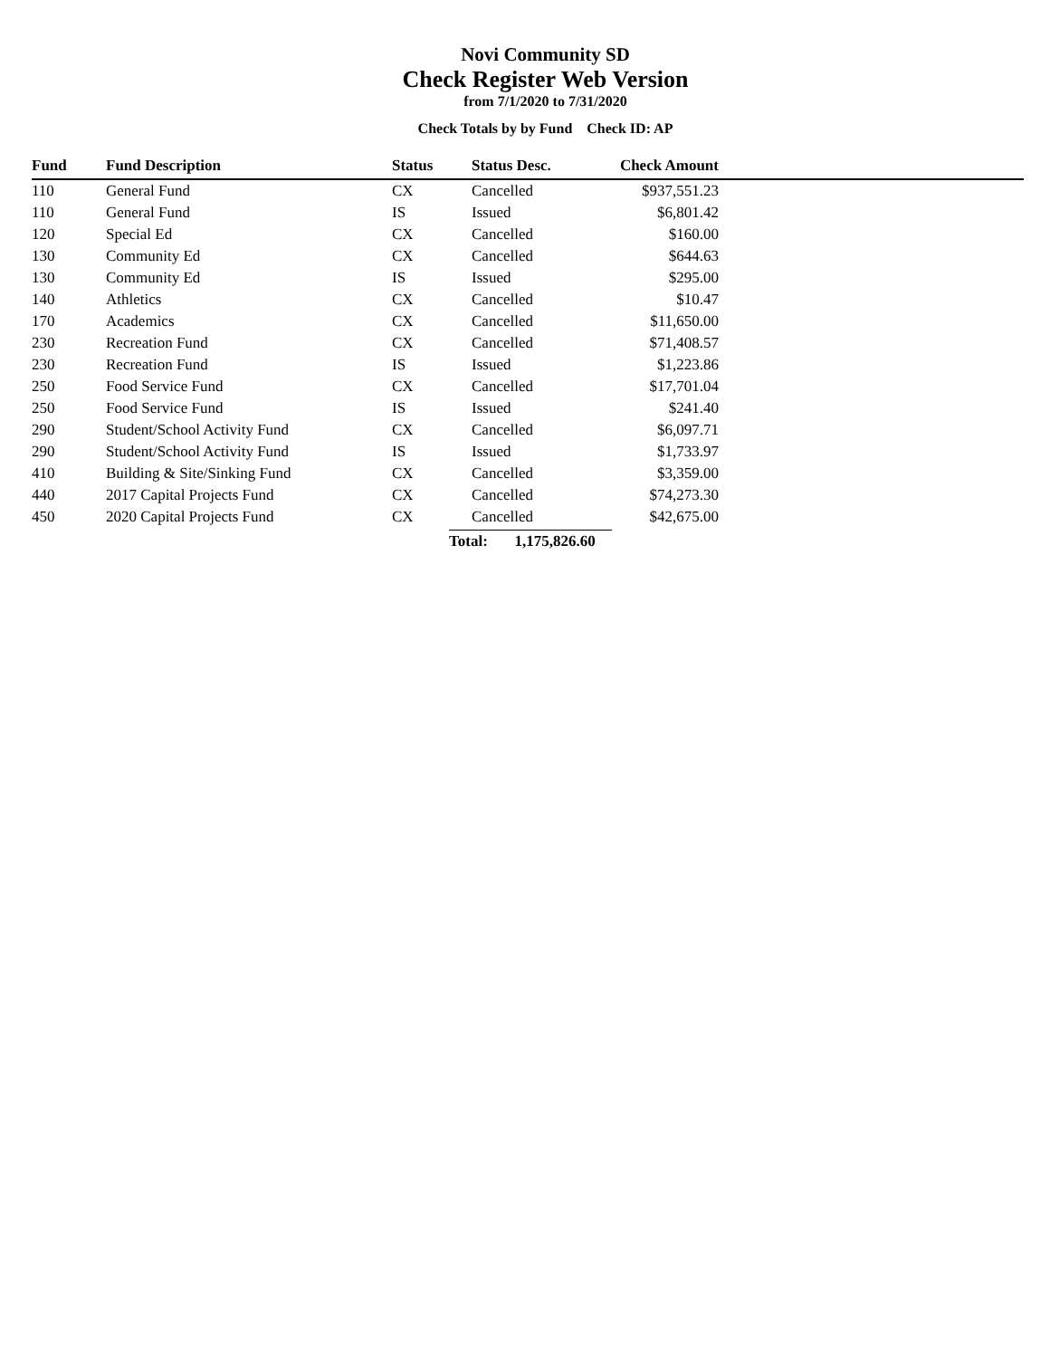Novi Community SD
Check Register Web Version
from 7/1/2020 to 7/31/2020
Check Totals by by Fund Check ID: AP
| Fund | Fund Description | Status | Status Desc. | Check Amount | |
| --- | --- | --- | --- | --- | --- |
| 110 | General Fund | CX | Cancelled | $937,551.23 | |
| 110 | General Fund | IS | Issued | $6,801.42 | |
| 120 | Special Ed | CX | Cancelled | $160.00 | |
| 130 | Community Ed | CX | Cancelled | $644.63 | |
| 130 | Community Ed | IS | Issued | $295.00 | |
| 140 | Athletics | CX | Cancelled | $10.47 | |
| 170 | Academics | CX | Cancelled | $11,650.00 | |
| 230 | Recreation Fund | CX | Cancelled | $71,408.57 | |
| 230 | Recreation Fund | IS | Issued | $1,223.86 | |
| 250 | Food Service Fund | CX | Cancelled | $17,701.04 | |
| 250 | Food Service Fund | IS | Issued | $241.40 | |
| 290 | Student/School Activity Fund | CX | Cancelled | $6,097.71 | |
| 290 | Student/School Activity Fund | IS | Issued | $1,733.97 | |
| 410 | Building & Site/Sinking Fund | CX | Cancelled | $3,359.00 | |
| 440 | 2017 Capital Projects Fund | CX | Cancelled | $74,273.30 | |
| 450 | 2020 Capital Projects Fund | CX | Cancelled | $42,675.00 | |
| | | | Total: 1,175,826.60 | | |